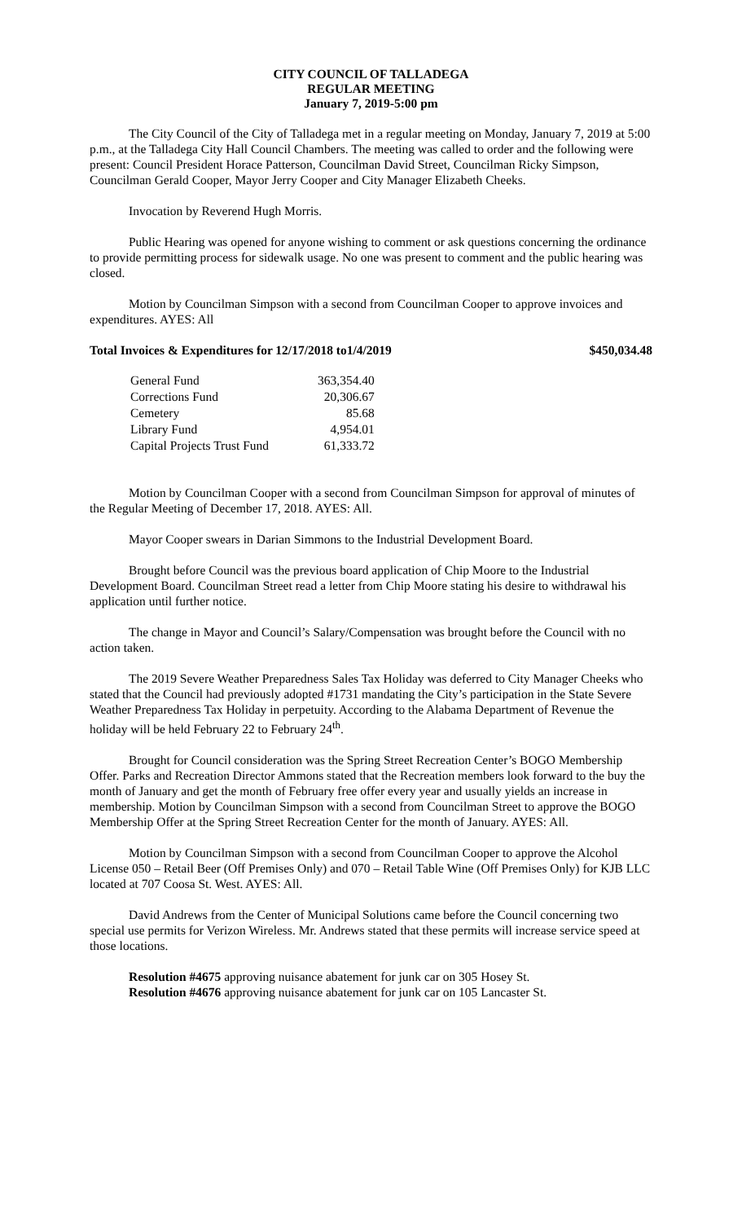CITY COUNCIL OF TALLADEGA
REGULAR MEETING
January 7, 2019-5:00 pm
The City Council of the City of Talladega met in a regular meeting on Monday, January 7, 2019 at 5:00 p.m., at the Talladega City Hall Council Chambers. The meeting was called to order and the following were present: Council President Horace Patterson, Councilman David Street, Councilman Ricky Simpson, Councilman Gerald Cooper, Mayor Jerry Cooper and City Manager Elizabeth Cheeks.
Invocation by Reverend Hugh Morris.
Public Hearing was opened for anyone wishing to comment or ask questions concerning the ordinance to provide permitting process for sidewalk usage. No one was present to comment and the public hearing was closed.
Motion by Councilman Simpson with a second from Councilman Cooper to approve invoices and expenditures. AYES: All
Total Invoices & Expenditures for 12/17/2018 to1/4/2019 $450,034.48
| General Fund | 363,354.40 |
| Corrections Fund | 20,306.67 |
| Cemetery | 85.68 |
| Library Fund | 4,954.01 |
| Capital Projects Trust Fund | 61,333.72 |
Motion by Councilman Cooper with a second from Councilman Simpson for approval of minutes of the Regular Meeting of December 17, 2018. AYES: All.
Mayor Cooper swears in Darian Simmons to the Industrial Development Board.
Brought before Council was the previous board application of Chip Moore to the Industrial Development Board. Councilman Street read a letter from Chip Moore stating his desire to withdrawal his application until further notice.
The change in Mayor and Council’s Salary/Compensation was brought before the Council with no action taken.
The 2019 Severe Weather Preparedness Sales Tax Holiday was deferred to City Manager Cheeks who stated that the Council had previously adopted #1731 mandating the City’s participation in the State Severe Weather Preparedness Tax Holiday in perpetuity. According to the Alabama Department of Revenue the holiday will be held February 22 to February 24<sup>th</sup>.
Brought for Council consideration was the Spring Street Recreation Center’s BOGO Membership Offer. Parks and Recreation Director Ammons stated that the Recreation members look forward to the buy the month of January and get the month of February free offer every year and usually yields an increase in membership. Motion by Councilman Simpson with a second from Councilman Street to approve the BOGO Membership Offer at the Spring Street Recreation Center for the month of January. AYES: All.
Motion by Councilman Simpson with a second from Councilman Cooper to approve the Alcohol License 050 – Retail Beer (Off Premises Only) and 070 – Retail Table Wine (Off Premises Only) for KJB LLC located at 707 Coosa St. West. AYES: All.
David Andrews from the Center of Municipal Solutions came before the Council concerning two special use permits for Verizon Wireless. Mr. Andrews stated that these permits will increase service speed at those locations.
Resolution #4675 approving nuisance abatement for junk car on 305 Hosey St.
Resolution #4676 approving nuisance abatement for junk car on 105 Lancaster St.